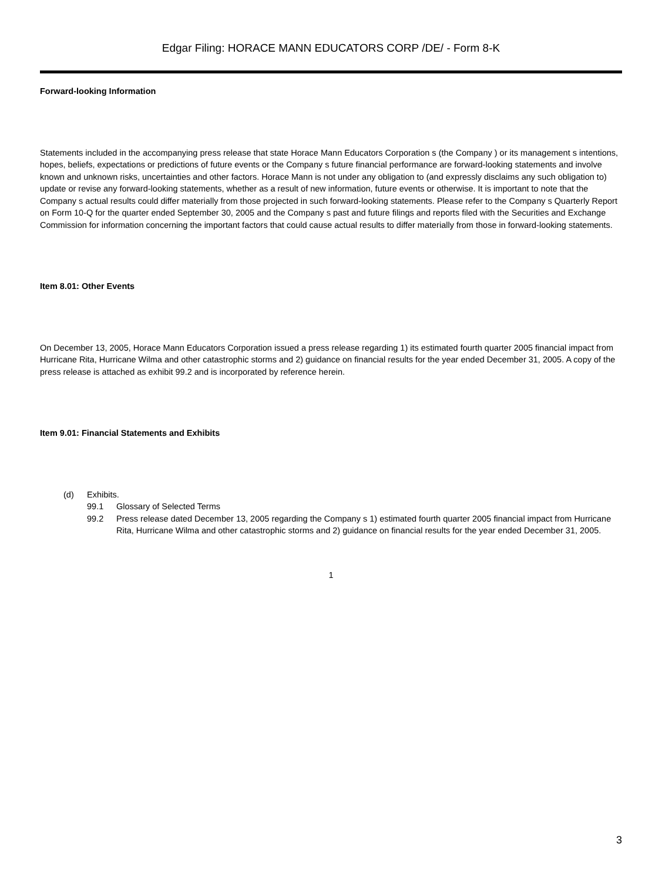Edgar Filing: HORACE MANN EDUCATORS CORP /DE/ - Form 8-K
Forward-looking Information
Statements included in the accompanying press release that state Horace Mann Educators Corporation s (the Company ) or its management s intentions, hopes, beliefs, expectations or predictions of future events or the Company s future financial performance are forward-looking statements and involve known and unknown risks, uncertainties and other factors. Horace Mann is not under any obligation to (and expressly disclaims any such obligation to) update or revise any forward-looking statements, whether as a result of new information, future events or otherwise. It is important to note that the Company s actual results could differ materially from those projected in such forward-looking statements. Please refer to the Company s Quarterly Report on Form 10-Q for the quarter ended September 30, 2005 and the Company s past and future filings and reports filed with the Securities and Exchange Commission for information concerning the important factors that could cause actual results to differ materially from those in forward-looking statements.
Item 8.01: Other Events
On December 13, 2005, Horace Mann Educators Corporation issued a press release regarding 1) its estimated fourth quarter 2005 financial impact from Hurricane Rita, Hurricane Wilma and other catastrophic storms and 2) guidance on financial results for the year ended December 31, 2005. A copy of the press release is attached as exhibit 99.2 and is incorporated by reference herein.
Item 9.01: Financial Statements and Exhibits
(d) Exhibits.
99.1 Glossary of Selected Terms
99.2 Press release dated December 13, 2005 regarding the Company s 1) estimated fourth quarter 2005 financial impact from Hurricane Rita, Hurricane Wilma and other catastrophic storms and 2) guidance on financial results for the year ended December 31, 2005.
1
3